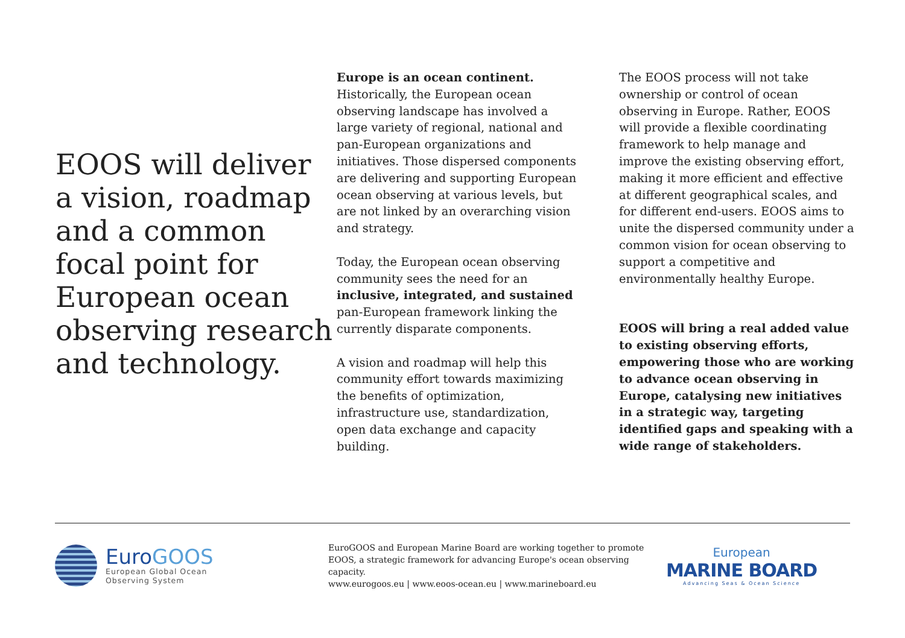EOOS will deliver a vision, roadmap and a common focal point for European ocean observing research and technology.
Europe is an ocean continent.
Historically, the European ocean observing landscape has involved a large variety of regional, national and pan-European organizations and initiatives. Those dispersed components are delivering and supporting European ocean observing at various levels, but are not linked by an overarching vision and strategy.
Today, the European ocean observing community sees the need for an inclusive, integrated, and sustained pan-European framework linking the currently disparate components.
A vision and roadmap will help this community effort towards maximizing the benefits of optimization, infrastructure use, standardization, open data exchange and capacity building.
The EOOS process will not take ownership or control of ocean observing in Europe. Rather, EOOS will provide a flexible coordinating framework to help manage and improve the existing observing effort, making it more efficient and effective at different geographical scales, and for different end-users. EOOS aims to unite the dispersed community under a common vision for ocean observing to support a competitive and environmentally healthy Europe.
EOOS will bring a real added value to existing observing efforts, empowering those who are working to advance ocean observing in Europe, catalysing new initiatives in a strategic way, targeting identified gaps and speaking with a wide range of stakeholders.
EuroGOOS
European Global Ocean
Observing System
EuroGOOS and European Marine Board are working together to promote EOOS, a strategic framework for advancing Europe's ocean observing capacity.
www.eurogoos.eu | www.eoos-ocean.eu | www.marineboard.eu
European
MARINE BOARD
Advancing Seas & Ocean Science